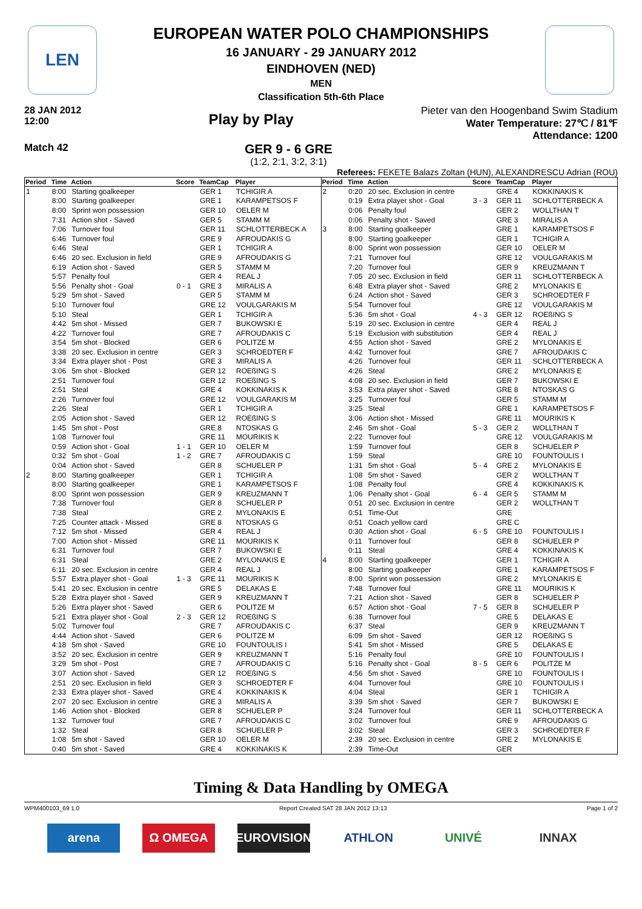LEN
EUROPEAN WATER POLO CHAMPIONSHIPS
16 JANUARY - 29 JANUARY 2012
EINDHOVEN (NED)
MEN
Classification 5th-6th Place
28 JAN 2012
12:00
Play by Play
Pieter van den Hoogenband Swim Stadium
Water Temperature: 27℃ / 81℉
Attendance: 1200
Match 42
GER 9 - 6 GRE
(1:2, 2:1, 3:2, 3:1)
Referees: FEKETE Balazs Zoltan (HUN), ALEXANDRESCU Adrian (ROU)
| Period | Time | Action | Score | TeamCap | Player |
| --- | --- | --- | --- | --- | --- |
| 1 | 8:00 | Starting goalkeeper | | GER 1 | TCHIGIR A |
| | 8:00 | Starting goalkeeper | | GRE 1 | KARAMPETSOS F |
| | 8:00 | Sprint won possession | | GER 10 | OELER M |
| | 7:31 | Action shot - Saved | | GER 5 | STAMM M |
| | 7:06 | Turnover foul | | GER 11 | SCHLOTTERBECK A |
| | 6:46 | Turnover foul | | GRE 9 | AFROUDAKIS G |
| | 6:46 | Steal | | GER 1 | TCHIGIR A |
| | 6:46 | 20 sec. Exclusion in field | | GRE 9 | AFROUDAKIS G |
| | 6:19 | Action shot - Saved | | GER 5 | STAMM M |
| | 5:57 | Penalty foul | | GER 4 | REAL J |
| | 5:56 | Penalty shot - Goal | 0 - 1 | GRE 3 | MIRALIS A |
| | 5:29 | 5m shot - Saved | | GER 5 | STAMM M |
| | 5:10 | Turnover foul | | GRE 12 | VOULGARAKIS M |
| | 5:10 | Steal | | GER 1 | TCHIGIR A |
| | 4:42 | 5m shot - Missed | | GER 7 | BUKOWSKI E |
| | 4:22 | Turnover foul | | GRE 7 | AFROUDAKIS C |
| | 3:54 | 5m shot - Blocked | | GER 6 | POLITZE M |
| | 3:38 | 20 sec. Exclusion in centre | | GER 3 | SCHROEDTER F |
| | 3:34 | Extra player shot - Post | | GRE 3 | MIRALIS A |
| | 3:06 | 5m shot - Blocked | | GER 12 | ROEßING S |
| | 2:51 | Turnover foul | | GER 12 | ROEßING S |
| | 2:51 | Steal | | GRE 4 | KOKKINAKIS K |
| | 2:26 | Turnover foul | | GRE 12 | VOULGARAKIS M |
| | 2:26 | Steal | | GER 1 | TCHIGIR A |
| | 2:05 | Action shot - Saved | | GER 12 | ROEßING S |
| | 1:45 | 5m shot - Post | | GRE 8 | NTOSKAS G |
| | 1:08 | Turnover foul | | GRE 11 | MOURIKIS K |
| | 0:59 | Action shot - Goal | 1 - 1 | GER 10 | OELER M |
| | 0:32 | 5m shot - Goal | 1 - 2 | GRE 7 | AFROUDAKIS C |
| | 0:04 | Action shot - Saved | | GER 8 | SCHUELER P |
| 2 | 8:00 | Starting goalkeeper | | GER 1 | TCHIGIR A |
| | 8:00 | Starting goalkeeper | | GRE 1 | KARAMPETSOS F |
| | 8:00 | Sprint won possession | | GER 9 | KREUZMANN T |
| | 7:38 | Turnover foul | | GER 8 | SCHUELER P |
| | 7:38 | Steal | | GRE 2 | MYLONAKIS E |
| | 7:25 | Counter attack - Missed | | GRE 8 | NTOSKAS G |
| | 7:12 | 5m shot - Missed | | GER 4 | REAL J |
| | 7:00 | Action shot - Missed | | GRE 11 | MOURIKIS K |
| | 6:31 | Turnover foul | | GER 7 | BUKOWSKI E |
| | 6:31 | Steal | | GRE 2 | MYLONAKIS E |
| | 6:11 | 20 sec. Exclusion in centre | | GER 4 | REAL J |
| | 5:57 | Extra player shot - Goal | 1 - 3 | GRE 11 | MOURIKIS K |
| | 5:41 | 20 sec. Exclusion in centre | | GRE 5 | DELAKAS E |
| | 5:28 | Extra player shot - Saved | | GER 9 | KREUZMANN T |
| | 5:26 | Extra player shot - Saved | | GER 6 | POLITZE M |
| | 5:21 | Extra player shot - Goal | 2 - 3 | GER 12 | ROEßING S |
| | 5:02 | Turnover foul | | GRE 7 | AFROUDAKIS C |
| | 4:44 | Action shot - Saved | | GER 6 | POLITZE M |
| | 4:18 | 5m shot - Saved | | GRE 10 | FOUNTOULIS I |
| | 3:52 | 20 sec. Exclusion in centre | | GER 9 | KREUZMANN T |
| | 3:29 | 5m shot - Post | | GRE 7 | AFROUDAKIS C |
| | 3:07 | Action shot - Saved | | GER 12 | ROEßING S |
| | 2:51 | 20 sec. Exclusion in field | | GER 3 | SCHROEDTER F |
| | 2:33 | Extra player shot - Saved | | GRE 4 | KOKKINAKIS K |
| | 2:07 | 20 sec. Exclusion in centre | | GRE 3 | MIRALIS A |
| | 1:46 | Action shot - Blocked | | GER 8 | SCHUELER P |
| | 1:32 | Turnover foul | | GRE 7 | AFROUDAKIS C |
| | 1:32 | Steal | | GER 8 | SCHUELER P |
| | 1:08 | 5m shot - Saved | | GER 10 | OELER M |
| | 0:40 | 5m shot - Saved | | GRE 4 | KOKKINAKIS K |
| Period | Time | Action | Score | TeamCap | Player |
| --- | --- | --- | --- | --- | --- |
| 2 | 0:20 | 20 sec. Exclusion in centre | | GRE 4 | KOKKINAKIS K |
| | 0:19 | Extra player shot - Goal | 3 - 3 | GER 11 | SCHLOTTERBECK A |
| | 0:06 | Penalty foul | | GER 2 | WOLLTHAN T |
| | 0:06 | Penalty shot - Saved | | GRE 3 | MIRALIS A |
| 3 | 8:00 | Starting goalkeeper | | GRE 1 | KARAMPETSOS F |
| | 8:00 | Starting goalkeeper | | GER 1 | TCHIGIR A |
| | 8:00 | Sprint won possession | | GER 10 | OELER M |
| | 7:21 | Turnover foul | | GRE 12 | VOULGARAKIS M |
| | 7:20 | Turnover foul | | GER 9 | KREUZMANN T |
| | 7:05 | 20 sec. Exclusion in field | | GER 11 | SCHLOTTERBECK A |
| | 6:48 | Extra player shot - Saved | | GRE 2 | MYLONAKIS E |
| | 6:24 | Action shot - Saved | | GER 3 | SCHROEDTER F |
| | 5:54 | Turnover foul | | GRE 12 | VOULGARAKIS M |
| | 5:36 | 5m shot - Goal | 4 - 3 | GER 12 | ROEßING S |
| | 5:19 | 20 sec. Exclusion in centre | | GER 4 | REAL J |
| | 5:19 | Exclusion with substitution | | GER 4 | REAL J |
| | 4:55 | Action shot - Saved | | GRE 2 | MYLONAKIS E |
| | 4:42 | Turnover foul | | GRE 7 | AFROUDAKIS C |
| | 4:26 | Turnover foul | | GER 11 | SCHLOTTERBECK A |
| | 4:26 | Steal | | GRE 2 | MYLONAKIS E |
| | 4:08 | 20 sec. Exclusion in field | | GER 7 | BUKOWSKI E |
| | 3:53 | Extra player shot - Saved | | GRE 8 | NTOSKAS G |
| | 3:25 | Turnover foul | | GER 5 | STAMM M |
| | 3:25 | Steal | | GRE 1 | KARAMPETSOS F |
| | 3:06 | Action shot - Missed | | GRE 11 | MOURIKIS K |
| | 2:46 | 5m shot - Goal | 5 - 3 | GER 2 | WOLLTHAN T |
| | 2:22 | Turnover foul | | GRE 12 | VOULGARAKIS M |
| | 1:59 | Turnover foul | | GER 8 | SCHUELER P |
| | 1:59 | Steal | | GRE 10 | FOUNTOULIS I |
| | 1:31 | 5m shot - Goal | 5 - 4 | GRE 2 | MYLONAKIS E |
| | 1:08 | 5m shot - Saved | | GER 2 | WOLLTHAN T |
| | 1:08 | Penalty foul | | GRE 4 | KOKKINAKIS K |
| | 1:06 | Penalty shot - Goal | 6 - 4 | GER 5 | STAMM M |
| | 0:51 | 20 sec. Exclusion in centre | | GER 2 | WOLLTHAN T |
| | 0:51 | Time-Out | | GRE | |
| | 0:51 | Coach yellow card | | GRE C | |
| | 0:30 | Action shot - Goal | 6 - 5 | GRE 10 | FOUNTOULIS I |
| | 0:11 | Turnover foul | | GER 8 | SCHUELER P |
| | 0:11 | Steal | | GRE 4 | KOKKINAKIS K |
| 4 | 8:00 | Starting goalkeeper | | GER 1 | TCHIGIR A |
| | 8:00 | Starting goalkeeper | | GRE 1 | KARAMPETSOS F |
| | 8:00 | Sprint won possession | | GRE 2 | MYLONAKIS E |
| | 7:48 | Turnover foul | | GRE 11 | MOURIKIS K |
| | 7:21 | Action shot - Saved | | GER 8 | SCHUELER P |
| | 6:57 | Action shot - Goal | 7 - 5 | GER 8 | SCHUELER P |
| | 6:38 | Turnover foul | | GRE 5 | DELAKAS E |
| | 6:37 | Steal | | GER 9 | KREUZMANN T |
| | 6:09 | 5m shot - Saved | | GER 12 | ROEßING S |
| | 5:41 | 5m shot - Missed | | GRE 5 | DELAKAS E |
| | 5:16 | Penalty foul | | GRE 10 | FOUNTOULIS I |
| | 5:16 | Penalty shot - Goal | 8 - 5 | GER 6 | POLITZE M |
| | 4:56 | 5m shot - Saved | | GRE 10 | FOUNTOULIS I |
| | 4:04 | Turnover foul | | GRE 10 | FOUNTOULIS I |
| | 4:04 | Steal | | GER 1 | TCHIGIR A |
| | 3:39 | 5m shot - Saved | | GER 7 | BUKOWSKI E |
| | 3:24 | Turnover foul | | GER 11 | SCHLOTTERBECK A |
| | 3:02 | Turnover foul | | GRE 9 | AFROUDAKIS G |
| | 3:02 | Steal | | GER 3 | SCHROEDTER F |
| | 2:39 | 20 sec. Exclusion in centre | | GRE 2 | MYLONAKIS E |
| | 2:39 | Time-Out | | GER | |
Timing & Data Handling by OMEGA
WPM400103_69 1.0 Report Created SAT 28 JAN 2012 13:13 Page 1 of 2
arena Ω OMEGA EUROVISION ATHLON UNIVÉ INNAX